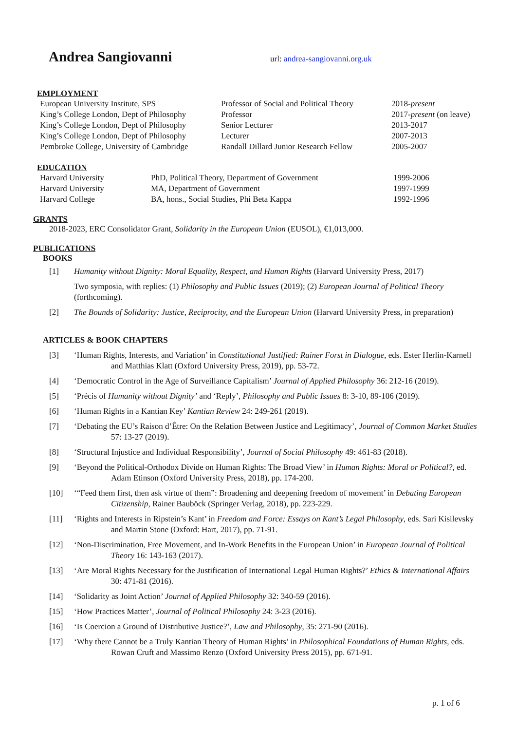Andrea Sangiovanni
url: andrea-sangiovanni.org.uk
EMPLOYMENT
| European University Institute, SPS | Professor of Social and Political Theory | 2018- present |
| King’s College London, Dept of Philosophy | Professor | 2017- present (on leave) |
| King’s College London, Dept of Philosophy | Senior Lecturer | 2013-2017 |
| King’s College London, Dept of Philosophy | Lecturer | 2007-2013 |
| Pembroke College, University of Cambridge | Randall Dillard Junior Research Fellow | 2005-2007 |
EDUCATION
| Harvard University | PhD, Political Theory, Department of Government | 1999-2006 |
| Harvard University | MA, Department of Government | 1997-1999 |
| Harvard College | BA, hons., Social Studies, Phi Beta Kappa | 1992-1996 |
GRANTS
2018-2023, ERC Consolidator Grant, Solidarity in the European Union (EUSOL), €1,013,000.
PUBLICATIONS
BOOKS
[1] Humanity without Dignity: Moral Equality, Respect, and Human Rights (Harvard University Press, 2017)
Two symposia, with replies: (1) Philosophy and Public Issues (2019); (2) European Journal of Political Theory (forthcoming).
[2] The Bounds of Solidarity: Justice, Reciprocity, and the European Union (Harvard University Press, in preparation)
ARTICLES & BOOK CHAPTERS
[3] ‘Human Rights, Interests, and Variation’ in Constitutional Justified: Rainer Forst in Dialogue, eds. Ester Herlin-Karnell and Matthias Klatt (Oxford University Press, 2019), pp. 53-72.
[4] ‘Democratic Control in the Age of Surveillance Capitalism’ Journal of Applied Philosophy 36: 212-16 (2019).
[5] ‘Précis of Humanity without Dignity’ and ‘Reply’, Philosophy and Public Issues 8: 3-10, 89-106 (2019).
[6] ‘Human Rights in a Kantian Key’ Kantian Review 24: 249-261 (2019).
[7] ‘Debating the EU’s Raison d’Être: On the Relation Between Justice and Legitimacy’, Journal of Common Market Studies 57: 13-27 (2019).
[8] ‘Structural Injustice and Individual Responsibility’, Journal of Social Philosophy 49: 461-83 (2018).
[9] ‘Beyond the Political-Orthodox Divide on Human Rights: The Broad View’ in Human Rights: Moral or Political?, ed. Adam Etinson (Oxford University Press, 2018), pp. 174-200.
[10] ‘“Feed them first, then ask virtue of them”: Broadening and deepening freedom of movement’ in Debating European Citizenship, Rainer Bauböck (Springer Verlag, 2018), pp. 223-229.
[11] ‘Rights and Interests in Ripstein’s Kant’ in Freedom and Force: Essays on Kant’s Legal Philosophy, eds. Sari Kisilevsky and Martin Stone (Oxford: Hart, 2017), pp. 71-91.
[12] ‘Non-Discrimination, Free Movement, and In-Work Benefits in the European Union’ in European Journal of Political Theory 16: 143-163 (2017).
[13] ‘Are Moral Rights Necessary for the Justification of International Legal Human Rights?’ Ethics & International Affairs 30: 471-81 (2016).
[14] ‘Solidarity as Joint Action’ Journal of Applied Philosophy 32: 340-59 (2016).
[15] ‘How Practices Matter’, Journal of Political Philosophy 24: 3-23 (2016).
[16] ‘Is Coercion a Ground of Distributive Justice?’, Law and Philosophy, 35: 271-90 (2016).
[17] ‘Why there Cannot be a Truly Kantian Theory of Human Rights’ in Philosophical Foundations of Human Rights, eds. Rowan Cruft and Massimo Renzo (Oxford University Press 2015), pp. 671-91.
p. 1 of 6